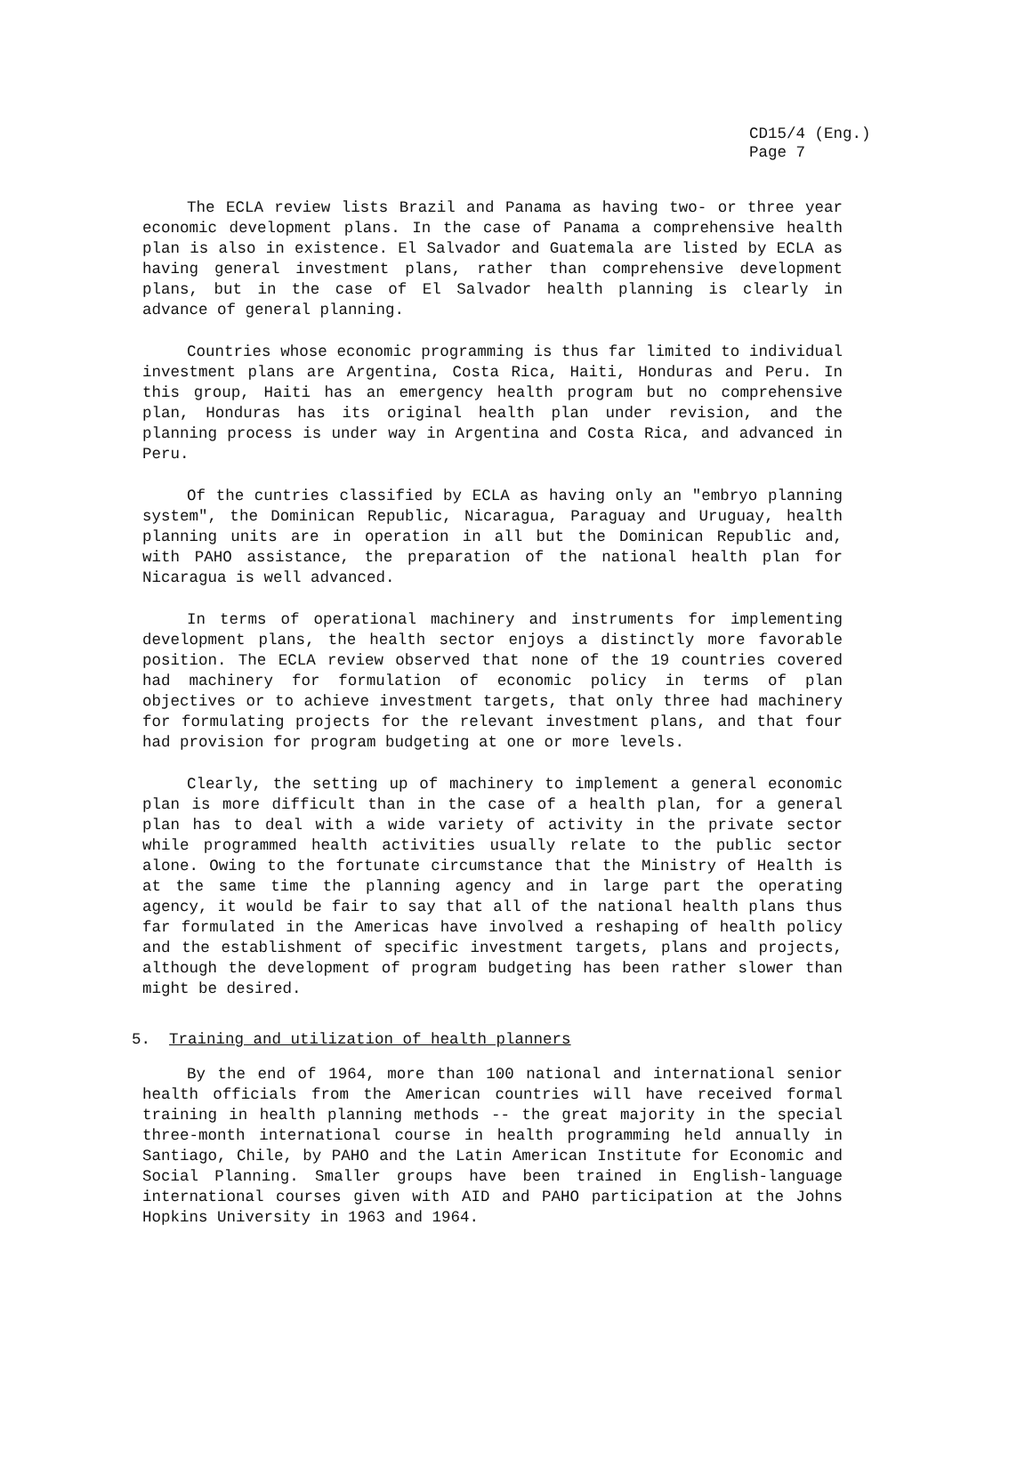CD15/4 (Eng.)
Page 7
The ECLA review lists Brazil and Panama as having two- or three year economic development plans. In the case of Panama a comprehensive health plan is also in existence. El Salvador and Guatemala are listed by ECLA as having general investment plans, rather than comprehensive development plans, but in the case of El Salvador health planning is clearly in advance of general planning.
Countries whose economic programming is thus far limited to individual investment plans are Argentina, Costa Rica, Haiti, Honduras and Peru. In this group, Haiti has an emergency health program but no comprehensive plan, Honduras has its original health plan under revision, and the planning process is under way in Argentina and Costa Rica, and advanced in Peru.
Of the cuntries classified by ECLA as having only an "embryo planning system", the Dominican Republic, Nicaragua, Paraguay and Uruguay, health planning units are in operation in all but the Dominican Republic and, with PAHO assistance, the preparation of the national health plan for Nicaragua is well advanced.
In terms of operational machinery and instruments for implementing development plans, the health sector enjoys a distinctly more favorable position. The ECLA review observed that none of the 19 countries covered had machinery for formulation of economic policy in terms of plan objectives or to achieve investment targets, that only three had machinery for formulating projects for the relevant investment plans, and that four had provision for program budgeting at one or more levels.
Clearly, the setting up of machinery to implement a general economic plan is more difficult than in the case of a health plan, for a general plan has to deal with a wide variety of activity in the private sector while programmed health activities usually relate to the public sector alone. Owing to the fortunate circumstance that the Ministry of Health is at the same time the planning agency and in large part the operating agency, it would be fair to say that all of the national health plans thus far formulated in the Americas have involved a reshaping of health policy and the establishment of specific investment targets, plans and projects, although the development of program budgeting has been rather slower than might be desired.
5. Training and utilization of health planners
By the end of 1964, more than 100 national and international senior health officials from the American countries will have received formal training in health planning methods -- the great majority in the special three-month international course in health programming held annually in Santiago, Chile, by PAHO and the Latin American Institute for Economic and Social Planning. Smaller groups have been trained in English-language international courses given with AID and PAHO participation at the Johns Hopkins University in 1963 and 1964.